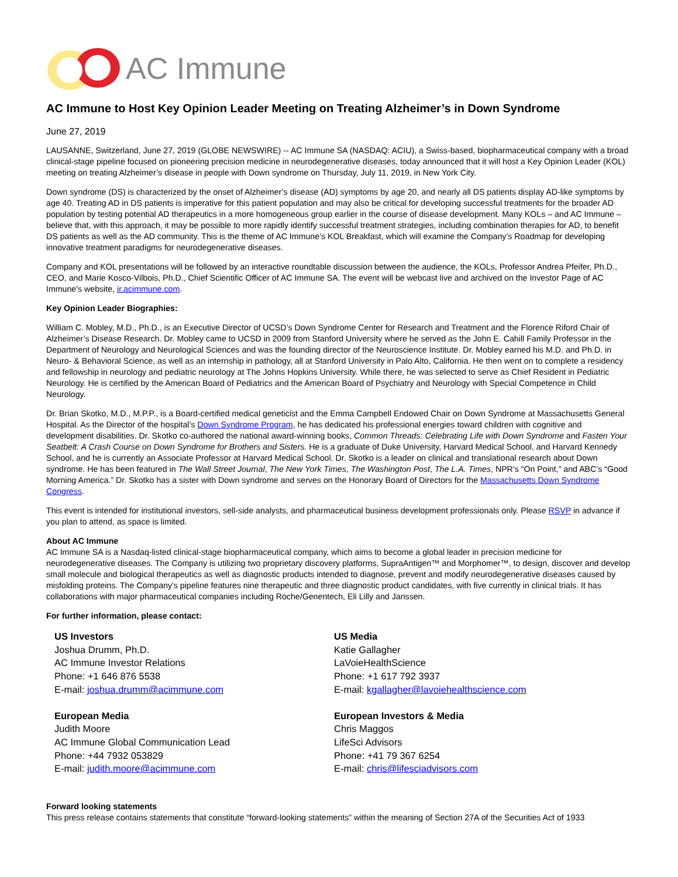AC Immune
AC Immune to Host Key Opinion Leader Meeting on Treating Alzheimer’s in Down Syndrome
June 27, 2019
LAUSANNE, Switzerland, June 27, 2019 (GLOBE NEWSWIRE) -- AC Immune SA (NASDAQ: ACIU), a Swiss-based, biopharmaceutical company with a broad clinical-stage pipeline focused on pioneering precision medicine in neurodegenerative diseases, today announced that it will host a Key Opinion Leader (KOL) meeting on treating Alzheimer’s disease in people with Down syndrome on Thursday, July 11, 2019, in New York City.
Down syndrome (DS) is characterized by the onset of Alzheimer’s disease (AD) symptoms by age 20, and nearly all DS patients display AD-like symptoms by age 40. Treating AD in DS patients is imperative for this patient population and may also be critical for developing successful treatments for the broader AD population by testing potential AD therapeutics in a more homogeneous group earlier in the course of disease development. Many KOLs – and AC Immune – believe that, with this approach, it may be possible to more rapidly identify successful treatment strategies, including combination therapies for AD, to benefit DS patients as well as the AD community. This is the theme of AC Immune’s KOL Breakfast, which will examine the Company’s Roadmap for developing innovative treatment paradigms for neurodegenerative diseases.
Company and KOL presentations will be followed by an interactive roundtable discussion between the audience, the KOLs, Professor Andrea Pfeifer, Ph.D., CEO, and Marie Kosco-Vilbois, Ph.D., Chief Scientific Officer of AC Immune SA. The event will be webcast live and archived on the Investor Page of AC Immune's website, ir.acimmune.com.
Key Opinion Leader Biographies:
William C. Mobley, M.D., Ph.D., is an Executive Director of UCSD’s Down Syndrome Center for Research and Treatment and the Florence Riford Chair of Alzheimer’s Disease Research. Dr. Mobley came to UCSD in 2009 from Stanford University where he served as the John E. Cahill Family Professor in the Department of Neurology and Neurological Sciences and was the founding director of the Neuroscience Institute. Dr. Mobley earned his M.D. and Ph.D. in Neuro- & Behavioral Science, as well as an internship in pathology, all at Stanford University in Palo Alto, California. He then went on to complete a residency and fellowship in neurology and pediatric neurology at The Johns Hopkins University. While there, he was selected to serve as Chief Resident in Pediatric Neurology. He is certified by the American Board of Pediatrics and the American Board of Psychiatry and Neurology with Special Competence in Child Neurology.
Dr. Brian Skotko, M.D., M.P.P., is a Board-certified medical geneticist and the Emma Campbell Endowed Chair on Down Syndrome at Massachusetts General Hospital. As the Director of the hospital’s Down Syndrome Program, he has dedicated his professional energies toward children with cognitive and development disabilities. Dr. Skotko co-authored the national award-winning books, Common Threads: Celebrating Life with Down Syndrome and Fasten Your Seatbelt: A Crash Course on Down Syndrome for Brothers and Sisters. He is a graduate of Duke University, Harvard Medical School, and Harvard Kennedy School, and he is currently an Associate Professor at Harvard Medical School. Dr. Skotko is a leader on clinical and translational research about Down syndrome. He has been featured in The Wall Street Journal, The New York Times, The Washington Post, The L.A. Times, NPR’s “On Point,” and ABC’s “Good Morning America.” Dr. Skotko has a sister with Down syndrome and serves on the Honorary Board of Directors for the Massachusetts Down Syndrome Congress.
This event is intended for institutional investors, sell-side analysts, and pharmaceutical business development professionals only. Please RSVP in advance if you plan to attend, as space is limited.
About AC Immune
AC Immune SA is a Nasdaq-listed clinical-stage biopharmaceutical company, which aims to become a global leader in precision medicine for neurodegenerative diseases. The Company is utilizing two proprietary discovery platforms, SupraAntigen™ and Morphomer™, to design, discover and develop small molecule and biological therapeutics as well as diagnostic products intended to diagnose, prevent and modify neurodegenerative diseases caused by misfolding proteins. The Company's pipeline features nine therapeutic and three diagnostic product candidates, with five currently in clinical trials. It has collaborations with major pharmaceutical companies including Roche/Genentech, Eli Lilly and Janssen.
For further information, please contact:
US Investors
Joshua Drumm, Ph.D.
AC Immune Investor Relations
Phone: +1 646 876 5538
E-mail: joshua.drumm@acimmune.com
US Media
Katie Gallagher
LaVoieHealthScience
Phone: +1 617 792 3937
E-mail: kgallagher@lavoiehealthscience.com
European Media
Judith Moore
AC Immune Global Communication Lead
Phone: +44 7932 053829
E-mail: judith.moore@acimmune.com
European Investors & Media
Chris Maggos
LifeSci Advisors
Phone: +41 79 367 6254
E-mail: chris@lifesciadvisors.com
Forward looking statements
This press release contains statements that constitute “forward-looking statements” within the meaning of Section 27A of the Securities Act of 1933